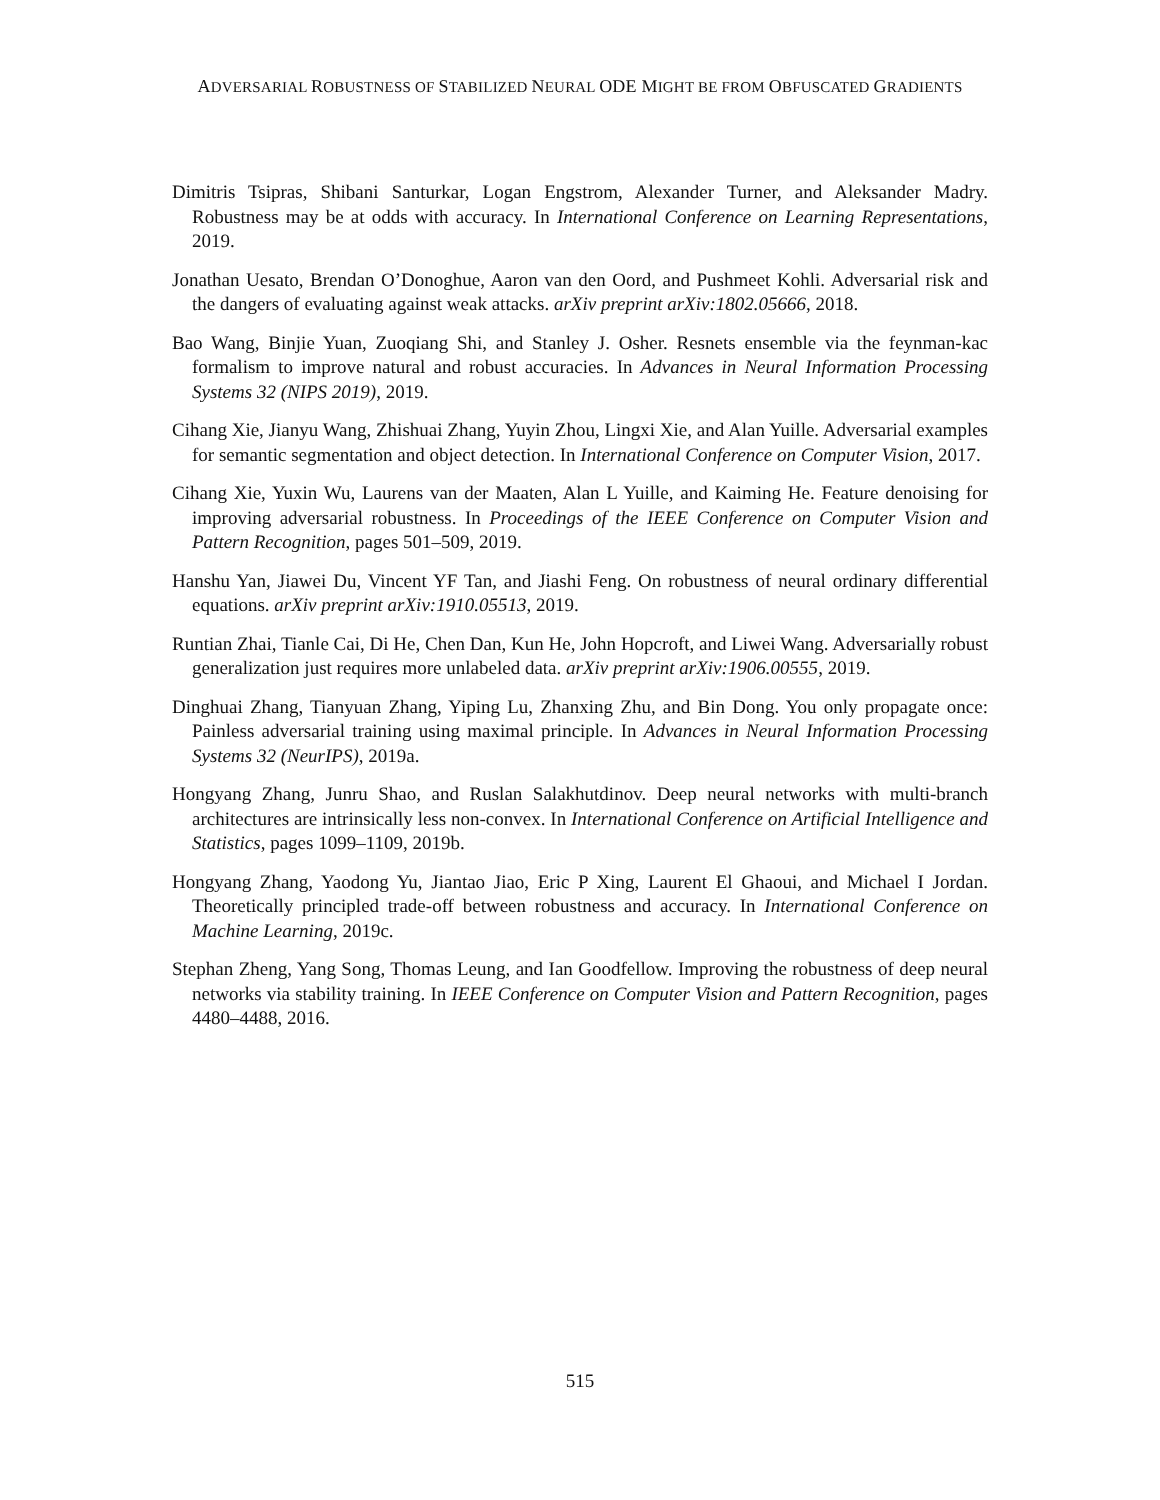ADVERSARIAL ROBUSTNESS OF STABILIZED NEURAL ODE MIGHT BE FROM OBFUSCATED GRADIENTS
Dimitris Tsipras, Shibani Santurkar, Logan Engstrom, Alexander Turner, and Aleksander Madry. Robustness may be at odds with accuracy. In International Conference on Learning Representations, 2019.
Jonathan Uesato, Brendan O’Donoghue, Aaron van den Oord, and Pushmeet Kohli. Adversarial risk and the dangers of evaluating against weak attacks. arXiv preprint arXiv:1802.05666, 2018.
Bao Wang, Binjie Yuan, Zuoqiang Shi, and Stanley J. Osher. Resnets ensemble via the feynman-kac formalism to improve natural and robust accuracies. In Advances in Neural Information Processing Systems 32 (NIPS 2019), 2019.
Cihang Xie, Jianyu Wang, Zhishuai Zhang, Yuyin Zhou, Lingxi Xie, and Alan Yuille. Adversarial examples for semantic segmentation and object detection. In International Conference on Computer Vision, 2017.
Cihang Xie, Yuxin Wu, Laurens van der Maaten, Alan L Yuille, and Kaiming He. Feature denoising for improving adversarial robustness. In Proceedings of the IEEE Conference on Computer Vision and Pattern Recognition, pages 501–509, 2019.
Hanshu Yan, Jiawei Du, Vincent YF Tan, and Jiashi Feng. On robustness of neural ordinary differential equations. arXiv preprint arXiv:1910.05513, 2019.
Runtian Zhai, Tianle Cai, Di He, Chen Dan, Kun He, John Hopcroft, and Liwei Wang. Adversarially robust generalization just requires more unlabeled data. arXiv preprint arXiv:1906.00555, 2019.
Dinghuai Zhang, Tianyuan Zhang, Yiping Lu, Zhanxing Zhu, and Bin Dong. You only propagate once: Painless adversarial training using maximal principle. In Advances in Neural Information Processing Systems 32 (NeurIPS), 2019a.
Hongyang Zhang, Junru Shao, and Ruslan Salakhutdinov. Deep neural networks with multi-branch architectures are intrinsically less non-convex. In International Conference on Artificial Intelligence and Statistics, pages 1099–1109, 2019b.
Hongyang Zhang, Yaodong Yu, Jiantao Jiao, Eric P Xing, Laurent El Ghaoui, and Michael I Jordan. Theoretically principled trade-off between robustness and accuracy. In International Conference on Machine Learning, 2019c.
Stephan Zheng, Yang Song, Thomas Leung, and Ian Goodfellow. Improving the robustness of deep neural networks via stability training. In IEEE Conference on Computer Vision and Pattern Recognition, pages 4480–4488, 2016.
515